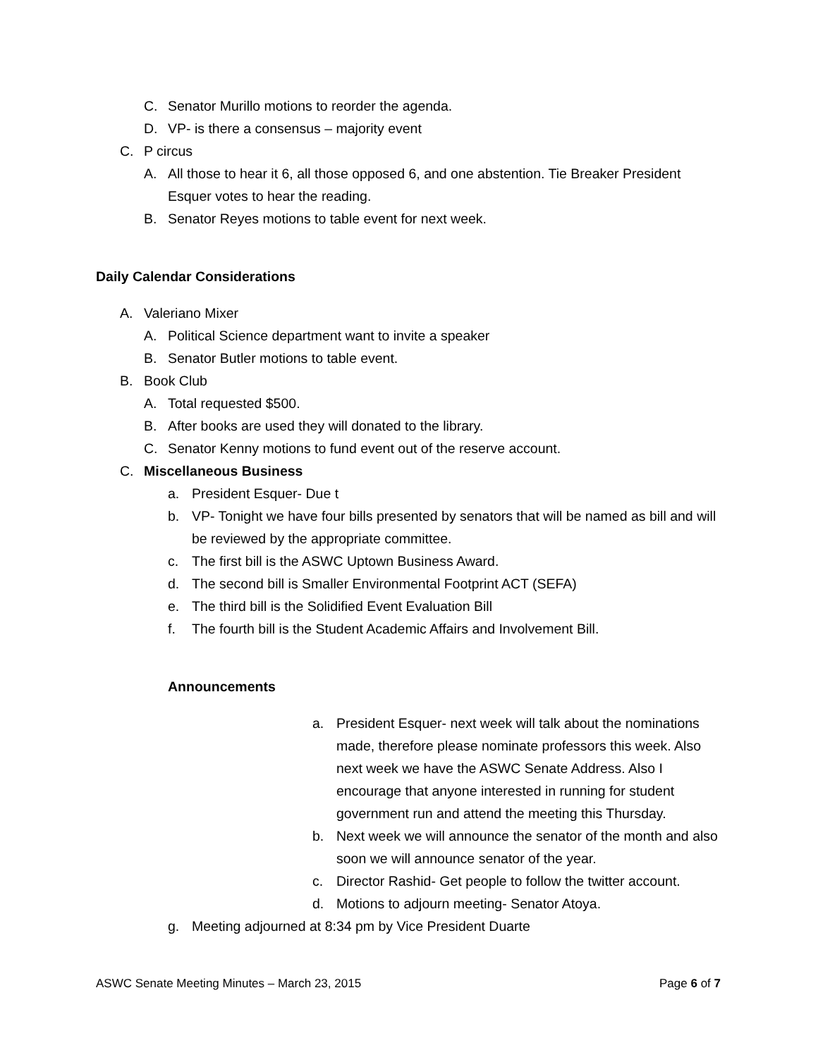C. Senator Murillo motions to reorder the agenda.
D. VP- is there a consensus – majority event
C. P circus
A. All those to hear it 6, all those opposed 6, and one abstention. Tie Breaker President Esquer votes to hear the reading.
B. Senator Reyes motions to table event for next week.
Daily Calendar Considerations
A. Valeriano Mixer
A. Political Science department want to invite a speaker
B. Senator Butler motions to table event.
B. Book Club
A. Total requested $500.
B. After books are used they will donated to the library.
C. Senator Kenny motions to fund event out of the reserve account.
C. Miscellaneous Business
a. President Esquer- Due t
b. VP- Tonight we have four bills presented by senators that will be named as bill and will be reviewed by the appropriate committee.
c. The first bill is the ASWC Uptown Business Award.
d. The second bill is Smaller Environmental Footprint ACT (SEFA)
e. The third bill is the Solidified Event Evaluation Bill
f. The fourth bill is the Student Academic Affairs and Involvement Bill.
Announcements
a. President Esquer- next week will talk about the nominations made, therefore please nominate professors this week. Also next week we have the ASWC Senate Address. Also I encourage that anyone interested in running for student government run and attend the meeting this Thursday.
b. Next week we will announce the senator of the month and also soon we will announce senator of the year.
c. Director Rashid- Get people to follow the twitter account.
d. Motions to adjourn meeting- Senator Atoya.
g. Meeting adjourned at 8:34 pm by Vice President Duarte
ASWC Senate Meeting Minutes – March 23, 2015 Page 6 of 7